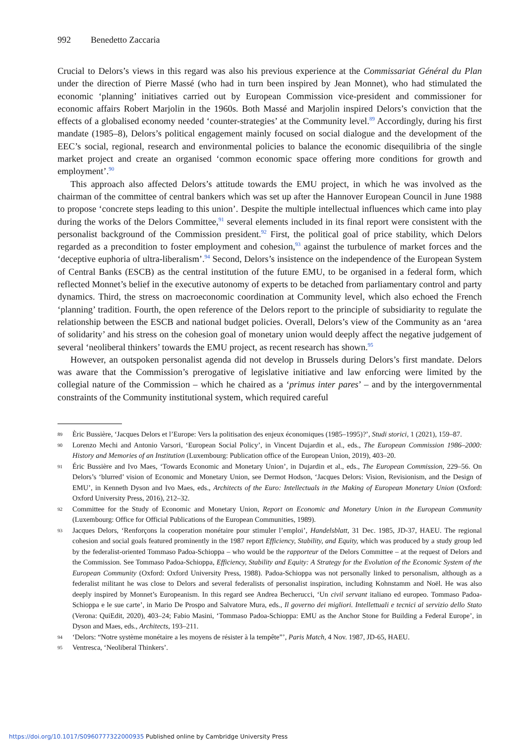992 Benedetto Zaccaria
Crucial to Delors’s views in this regard was also his previous experience at the Commissariat Général du Plan under the direction of Pierre Massé (who had in turn been inspired by Jean Monnet), who had stimulated the economic ‘planning’ initiatives carried out by European Commission vice-president and commissioner for economic affairs Robert Marjolin in the 1960s. Both Massé and Marjolin inspired Delors’s conviction that the effects of a globalised economy needed ‘counter-strategies’ at the Community level.<sup>89</sup> Accordingly, during his first mandate (1985–8), Delors’s political engagement mainly focused on social dialogue and the development of the EEC’s social, regional, research and environmental policies to balance the economic disequilibria of the single market project and create an organised ‘common economic space offering more conditions for growth and employment’.<sup>90</sup>
This approach also affected Delors’s attitude towards the EMU project, in which he was involved as the chairman of the committee of central bankers which was set up after the Hannover European Council in June 1988 to propose ‘concrete steps leading to this union’. Despite the multiple intellectual influences which came into play during the works of the Delors Committee,<sup>91</sup> several elements included in its final report were consistent with the personalist background of the Commission president.<sup>92</sup> First, the political goal of price stability, which Delors regarded as a precondition to foster employment and cohesion,<sup>93</sup> against the turbulence of market forces and the ‘deceptive euphoria of ultra-liberalism’.<sup>94</sup> Second, Delors’s insistence on the independence of the European System of Central Banks (ESCB) as the central institution of the future EMU, to be organised in a federal form, which reflected Monnet’s belief in the executive autonomy of experts to be detached from parliamentary control and party dynamics. Third, the stress on macroeconomic coordination at Community level, which also echoed the French ‘planning’ tradition. Fourth, the open reference of the Delors report to the principle of subsidiarity to regulate the relationship between the ESCB and national budget policies. Overall, Delors’s view of the Community as an ‘area of solidarity’ and his stress on the cohesion goal of monetary union would deeply affect the negative judgement of several ‘neoliberal thinkers’ towards the EMU project, as recent research has shown.<sup>95</sup>
However, an outspoken personalist agenda did not develop in Brussels during Delors’s first mandate. Delors was aware that the Commission’s prerogative of legislative initiative and law enforcing were limited by the collegial nature of the Commission – which he chaired as a ‘primus inter pares’ – and by the intergovernmental constraints of the Community institutional system, which required careful
89 Èric Bussière, ‘Jacques Delors et l’Europe: Vers la politisation des enjeux économiques (1985–1995)?’, Studi storici, 1 (2021), 159–87.
90 Lorenzo Mechi and Antonio Varsori, ‘European Social Policy’, in Vincent Dujardin et al., eds., The European Commission 1986–2000: History and Memories of an Institution (Luxembourg: Publication office of the European Union, 2019), 403–20.
91 Éric Bussière and Ivo Maes, ‘Towards Economic and Monetary Union’, in Dujardin et al., eds., The European Commission, 229–56. On Delors’s ‘blurred’ vision of Economic and Monetary Union, see Dermot Hodson, ‘Jacques Delors: Vision, Revisionism, and the Design of EMU’, in Kenneth Dyson and Ivo Maes, eds., Architects of the Euro: Intellectuals in the Making of European Monetary Union (Oxford: Oxford University Press, 2016), 212–32.
92 Committee for the Study of Economic and Monetary Union, Report on Economic and Monetary Union in the European Community (Luxembourg: Office for Official Publications of the European Communities, 1989).
93 Jacques Delors, ‘Renforçons la cooperation monétaire pour stimuler l’emploi’, Handelsblatt, 31 Dec. 1985, JD-37, HAEU. The regional cohesion and social goals featured prominently in the 1987 report Efficiency, Stability, and Equity, which was produced by a study group led by the federalist-oriented Tommaso Padoa-Schioppa – who would be the rapporteur of the Delors Committee – at the request of Delors and the Commission. See Tommaso Padoa-Schioppa, Efficiency, Stability and Equity: A Strategy for the Evolution of the Economic System of the European Community (Oxford: Oxford University Press, 1988). Padoa-Schioppa was not personally linked to personalism, although as a federalist militant he was close to Delors and several federalists of personalist inspiration, including Kohnstamm and Noël. He was also deeply inspired by Monnet’s Europeanism. In this regard see Andrea Becherucci, ‘Un civil servant italiano ed europeo. Tommaso Padoa-Schioppa e le sue carte’, in Mario De Prospo and Salvatore Mura, eds., Il governo dei migliori. Intellettuali e tecnici al servizio dello Stato (Verona: QuiEdit, 2020), 403–24; Fabio Masini, ‘Tommaso Padoa-Schioppa: EMU as the Anchor Stone for Building a Federal Europe’, in Dyson and Maes, eds., Architects, 193–211.
94 ‘Delors: “Notre système monétaire a les moyens de résister à la tempête”’, Paris Match, 4 Nov. 1987, JD-65, HAEU.
95 Ventresca, ‘Neoliberal Thinkers’.
https://doi.org/10.1017/S0960777322000935 Published online by Cambridge University Press